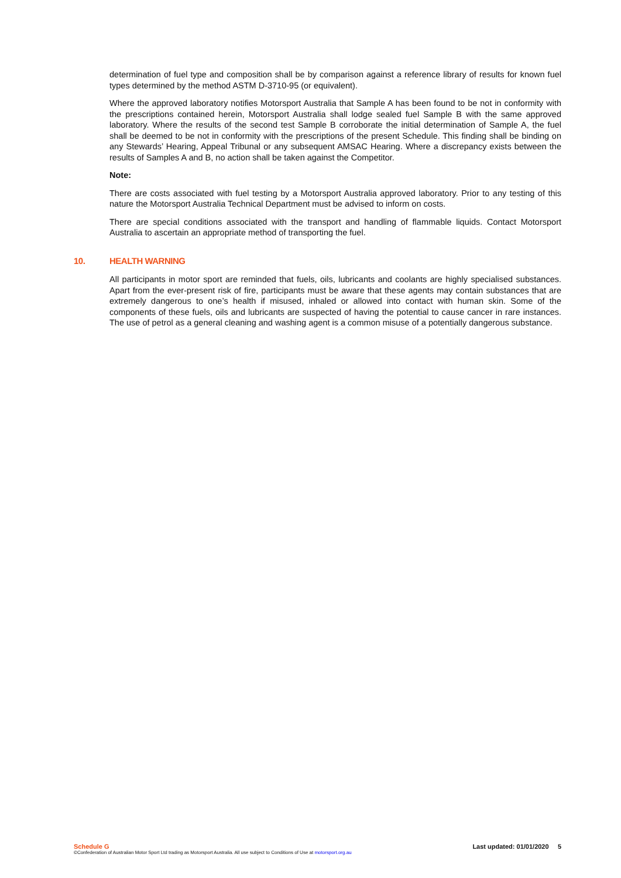determination of fuel type and composition shall be by comparison against a reference library of results for known fuel types determined by the method ASTM D-3710-95 (or equivalent).
Where the approved laboratory notifies Motorsport Australia that Sample A has been found to be not in conformity with the prescriptions contained herein, Motorsport Australia shall lodge sealed fuel Sample B with the same approved laboratory. Where the results of the second test Sample B corroborate the initial determination of Sample A, the fuel shall be deemed to be not in conformity with the prescriptions of the present Schedule. This finding shall be binding on any Stewards’ Hearing, Appeal Tribunal or any subsequent AMSAC Hearing. Where a discrepancy exists between the results of Samples A and B, no action shall be taken against the Competitor.
Note:
There are costs associated with fuel testing by a Motorsport Australia approved laboratory. Prior to any testing of this nature the Motorsport Australia Technical Department must be advised to inform on costs.
There are special conditions associated with the transport and handling of flammable liquids. Contact Motorsport Australia to ascertain an appropriate method of transporting the fuel.
10. HEALTH WARNING
All participants in motor sport are reminded that fuels, oils, lubricants and coolants are highly specialised substances. Apart from the ever-present risk of fire, participants must be aware that these agents may contain substances that are extremely dangerous to one’s health if misused, inhaled or allowed into contact with human skin. Some of the components of these fuels, oils and lubricants are suspected of having the potential to cause cancer in rare instances. The use of petrol as a general cleaning and washing agent is a common misuse of a potentially dangerous substance.
Schedule G Last updated: 01/01/2020 5
©Confederation of Australian Motor Sport Ltd trading as Motorsport Australia. All use subject to Conditions of Use at motorsport.org.au